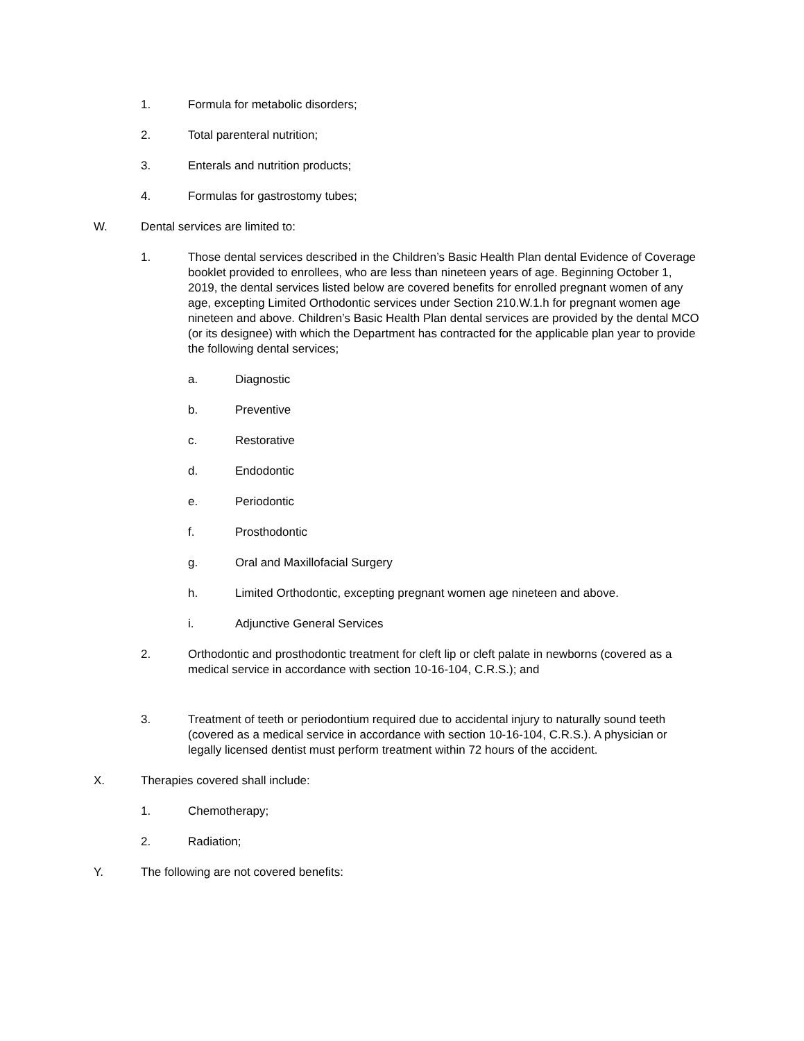1. Formula for metabolic disorders;
2. Total parenteral nutrition;
3. Enterals and nutrition products;
4. Formulas for gastrostomy tubes;
W. Dental services are limited to:
1. Those dental services described in the Children’s Basic Health Plan dental Evidence of Coverage booklet provided to enrollees, who are less than nineteen years of age. Beginning October 1, 2019, the dental services listed below are covered benefits for enrolled pregnant women of any age, excepting Limited Orthodontic services under Section 210.W.1.h for pregnant women age nineteen and above. Children’s Basic Health Plan dental services are provided by the dental MCO (or its designee) with which the Department has contracted for the applicable plan year to provide the following dental services;
a. Diagnostic
b. Preventive
c. Restorative
d. Endodontic
e. Periodontic
f. Prosthodontic
g. Oral and Maxillofacial Surgery
h. Limited Orthodontic, excepting pregnant women age nineteen and above.
i. Adjunctive General Services
2. Orthodontic and prosthodontic treatment for cleft lip or cleft palate in newborns (covered as a medical service in accordance with section 10-16-104, C.R.S.); and
3. Treatment of teeth or periodontium required due to accidental injury to naturally sound teeth (covered as a medical service in accordance with section 10-16-104, C.R.S.). A physician or legally licensed dentist must perform treatment within 72 hours of the accident.
X. Therapies covered shall include:
1. Chemotherapy;
2. Radiation;
Y. The following are not covered benefits: